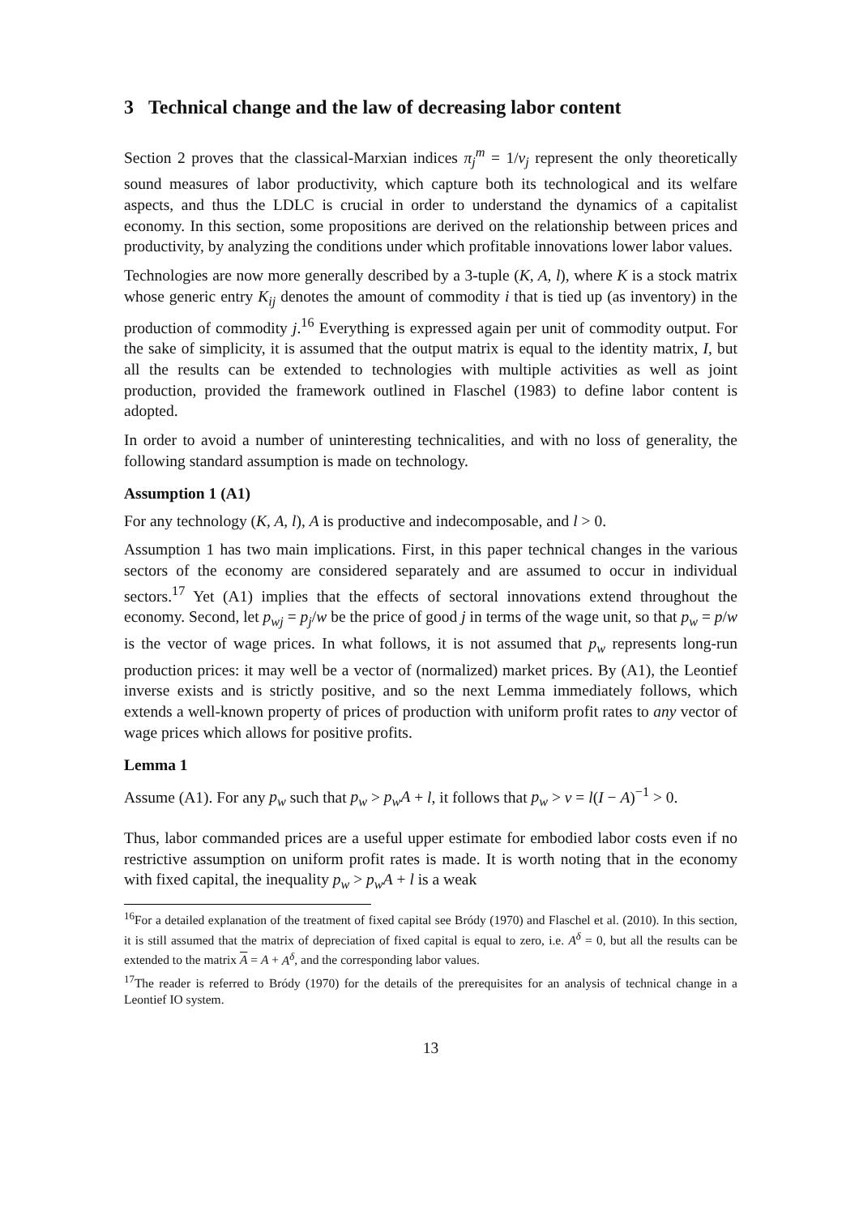3 Technical change and the law of decreasing labor content
Section 2 proves that the classical-Marxian indices π<sub>j</sub><sup>m</sup> = 1/v<sub>j</sub> represent the only theoretically sound measures of labor productivity, which capture both its technological and its welfare aspects, and thus the LDLC is crucial in order to understand the dynamics of a capitalist economy. In this section, some propositions are derived on the relationship between prices and productivity, by analyzing the conditions under which profitable innovations lower labor values.
Technologies are now more generally described by a 3-tuple (K, A, l), where K is a stock matrix whose generic entry K<sub>ij</sub> denotes the amount of commodity i that is tied up (as inventory) in the production of commodity j.<sup>16</sup> Everything is expressed again per unit of commodity output. For the sake of simplicity, it is assumed that the output matrix is equal to the identity matrix, I, but all the results can be extended to technologies with multiple activities as well as joint production, provided the framework outlined in Flaschel (1983) to define labor content is adopted.
In order to avoid a number of uninteresting technicalities, and with no loss of generality, the following standard assumption is made on technology.
Assumption 1 (A1)
For any technology (K, A, l), A is productive and indecomposable, and l > 0.
Assumption 1 has two main implications. First, in this paper technical changes in the various sectors of the economy are considered separately and are assumed to occur in individual sectors.<sup>17</sup> Yet (A1) implies that the effects of sectoral innovations extend throughout the economy. Second, let p<sub>wj</sub> = p<sub>j</sub>/w be the price of good j in terms of the wage unit, so that p<sub>w</sub> = p/w is the vector of wage prices. In what follows, it is not assumed that p<sub>w</sub> represents long-run production prices: it may well be a vector of (normalized) market prices. By (A1), the Leontief inverse exists and is strictly positive, and so the next Lemma immediately follows, which extends a well-known property of prices of production with uniform profit rates to any vector of wage prices which allows for positive profits.
Lemma 1
Assume (A1). For any p<sub>w</sub> such that p<sub>w</sub> > p<sub>w</sub>A + l, it follows that p<sub>w</sub> > v = l(I − A)<sup>−1</sup> > 0.
Thus, labor commanded prices are a useful upper estimate for embodied labor costs even if no restrictive assumption on uniform profit rates is made. It is worth noting that in the economy with fixed capital, the inequality p<sub>w</sub> > p<sub>w</sub>A + l is a weak
<sup>16</sup> For a detailed explanation of the treatment of fixed capital see Bródy (1970) and Flaschel et al. (2010). In this section, it is still assumed that the matrix of depreciation of fixed capital is equal to zero, i.e. A<sup>δ</sup> = 0, but all the results can be extended to the matrix A = A + A<sup>δ</sup>, and the corresponding labor values.
<sup>17</sup> The reader is referred to Bródy (1970) for the details of the prerequisites for an analysis of technical change in a Leontief IO system.
13